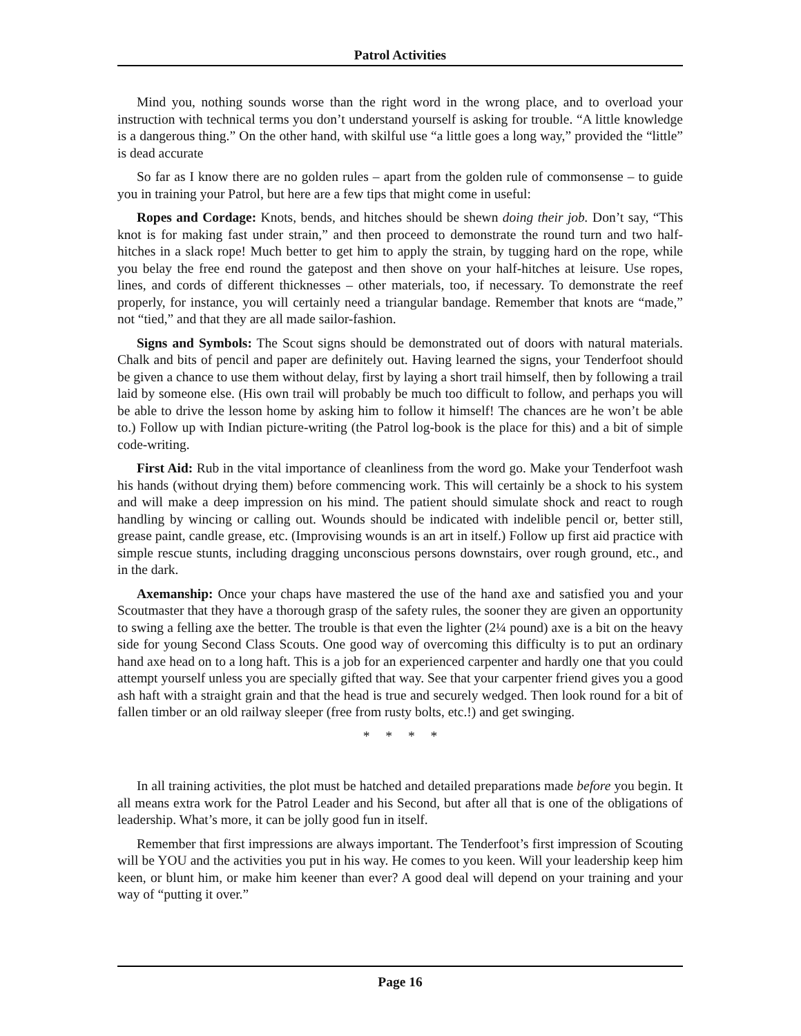Patrol Activities
Mind you, nothing sounds worse than the right word in the wrong place, and to overload your instruction with technical terms you don’t understand yourself is asking for trouble. “A little knowledge is a dangerous thing.” On the other hand, with skilful use “a little goes a long way,” provided the “little” is dead accurate
So far as I know there are no golden rules – apart from the golden rule of commonsense – to guide you in training your Patrol, but here are a few tips that might come in useful:
Ropes and Cordage: Knots, bends, and hitches should be shewn doing their job. Don’t say, “This knot is for making fast under strain,” and then proceed to demonstrate the round turn and two half-hitches in a slack rope! Much better to get him to apply the strain, by tugging hard on the rope, while you belay the free end round the gatepost and then shove on your half-hitches at leisure. Use ropes, lines, and cords of different thicknesses – other materials, too, if necessary. To demonstrate the reef properly, for instance, you will certainly need a triangular bandage. Remember that knots are “made,” not “tied,” and that they are all made sailor-fashion.
Signs and Symbols: The Scout signs should be demonstrated out of doors with natural materials. Chalk and bits of pencil and paper are definitely out. Having learned the signs, your Tenderfoot should be given a chance to use them without delay, first by laying a short trail himself, then by following a trail laid by someone else. (His own trail will probably be much too difficult to follow, and perhaps you will be able to drive the lesson home by asking him to follow it himself! The chances are he won’t be able to.) Follow up with Indian picture-writing (the Patrol log-book is the place for this) and a bit of simple code-writing.
First Aid: Rub in the vital importance of cleanliness from the word go. Make your Tenderfoot wash his hands (without drying them) before commencing work. This will certainly be a shock to his system and will make a deep impression on his mind. The patient should simulate shock and react to rough handling by wincing or calling out. Wounds should be indicated with indelible pencil or, better still, grease paint, candle grease, etc. (Improvising wounds is an art in itself.) Follow up first aid practice with simple rescue stunts, including dragging unconscious persons downstairs, over rough ground, etc., and in the dark.
Axemanship: Once your chaps have mastered the use of the hand axe and satisfied you and your Scoutmaster that they have a thorough grasp of the safety rules, the sooner they are given an opportunity to swing a felling axe the better. The trouble is that even the lighter (2¼ pound) axe is a bit on the heavy side for young Second Class Scouts. One good way of overcoming this difficulty is to put an ordinary hand axe head on to a long haft. This is a job for an experienced carpenter and hardly one that you could attempt yourself unless you are specially gifted that way. See that your carpenter friend gives you a good ash haft with a straight grain and that the head is true and securely wedged. Then look round for a bit of fallen timber or an old railway sleeper (free from rusty bolts, etc.!) and get swinging.
* * * *
In all training activities, the plot must be hatched and detailed preparations made before you begin. It all means extra work for the Patrol Leader and his Second, but after all that is one of the obligations of leadership. What’s more, it can be jolly good fun in itself.
Remember that first impressions are always important. The Tenderfoot’s first impression of Scouting will be YOU and the activities you put in his way. He comes to you keen. Will your leadership keep him keen, or blunt him, or make him keener than ever? A good deal will depend on your training and your way of “putting it over.”
Page 16